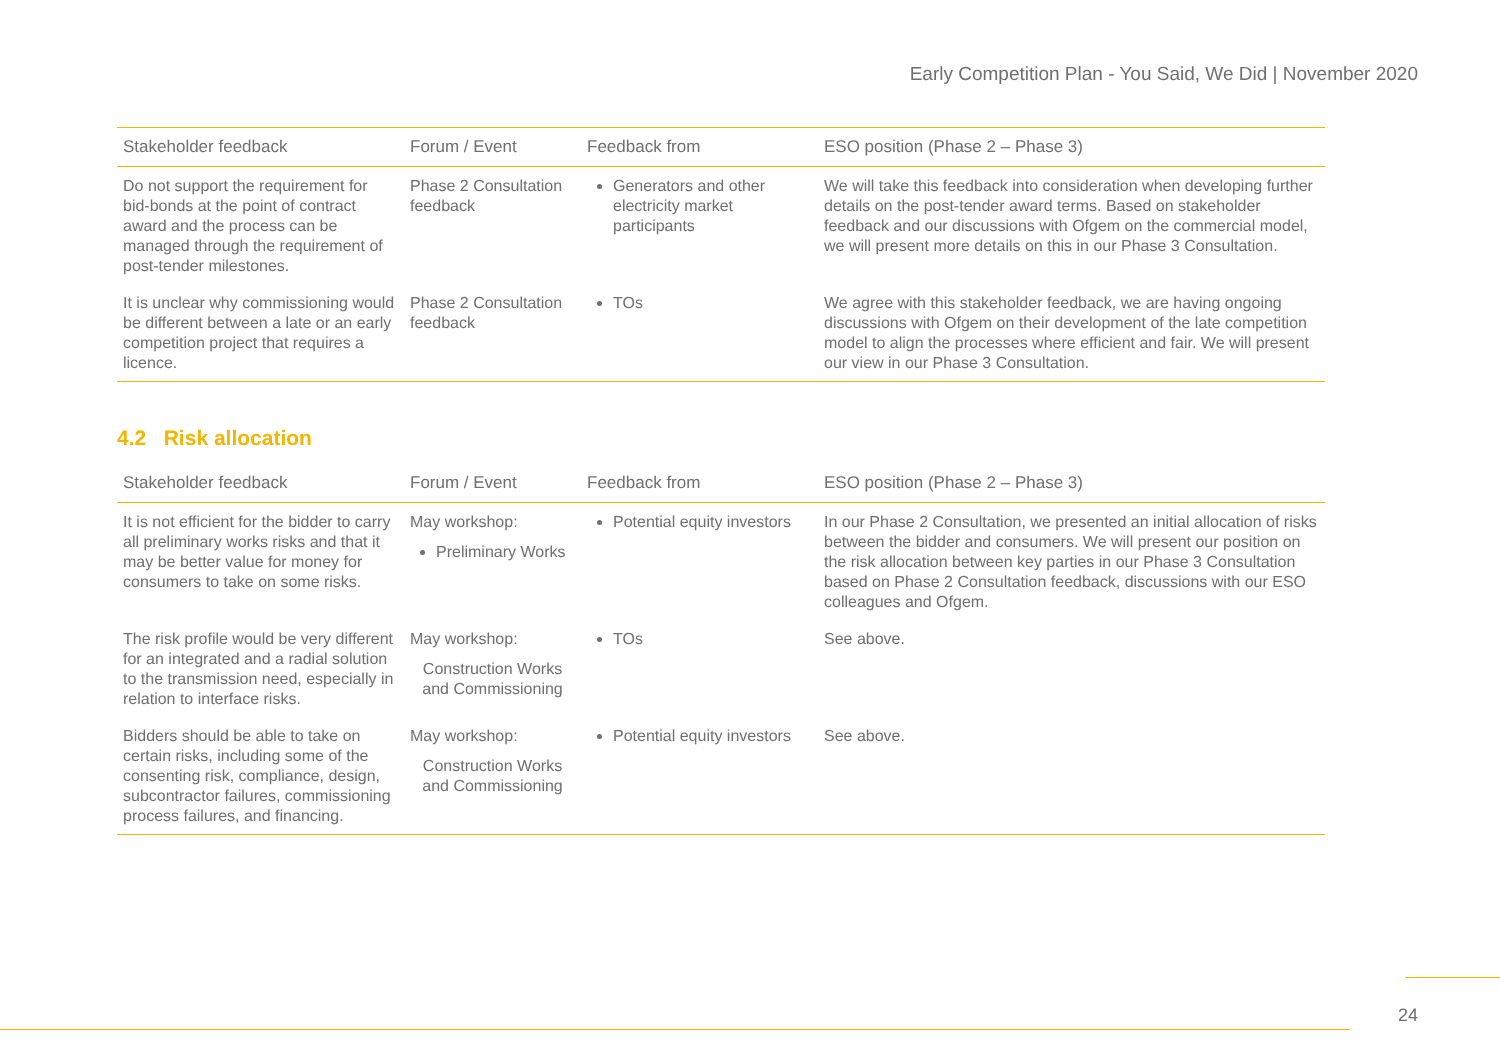Early Competition Plan - You Said, We Did | November 2020
| Stakeholder feedback | Forum / Event | Feedback from | ESO position (Phase 2 – Phase 3) |
| --- | --- | --- | --- |
| Do not support the requirement for bid-bonds at the point of contract award and the process can be managed through the requirement of post-tender milestones. | Phase 2 Consultation feedback | Generators and other electricity market participants | We will take this feedback into consideration when developing further details on the post-tender award terms. Based on stakeholder feedback and our discussions with Ofgem on the commercial model, we will present more details on this in our Phase 3 Consultation. |
| It is unclear why commissioning would be different between a late or an early competition project that requires a licence. | Phase 2 Consultation feedback | TOs | We agree with this stakeholder feedback, we are having ongoing discussions with Ofgem on their development of the late competition model to align the processes where efficient and fair. We will present our view in our Phase 3 Consultation. |
4.2 Risk allocation
| Stakeholder feedback | Forum / Event | Feedback from | ESO position (Phase 2 – Phase 3) |
| --- | --- | --- | --- |
| It is not efficient for the bidder to carry all preliminary works risks and that it may be better value for money for consumers to take on some risks. | May workshop: Preliminary Works | Potential equity investors | In our Phase 2 Consultation, we presented an initial allocation of risks between the bidder and consumers. We will present our position on the risk allocation between key parties in our Phase 3 Consultation based on Phase 2 Consultation feedback, discussions with our ESO colleagues and Ofgem. |
| The risk profile would be very different for an integrated and a radial solution to the transmission need, especially in relation to interface risks. | May workshop: Construction Works and Commissioning | TOs | See above. |
| Bidders should be able to take on certain risks, including some of the consenting risk, compliance, design, subcontractor failures, commissioning process failures, and financing. | May workshop: Construction Works and Commissioning | Potential equity investors | See above. |
24